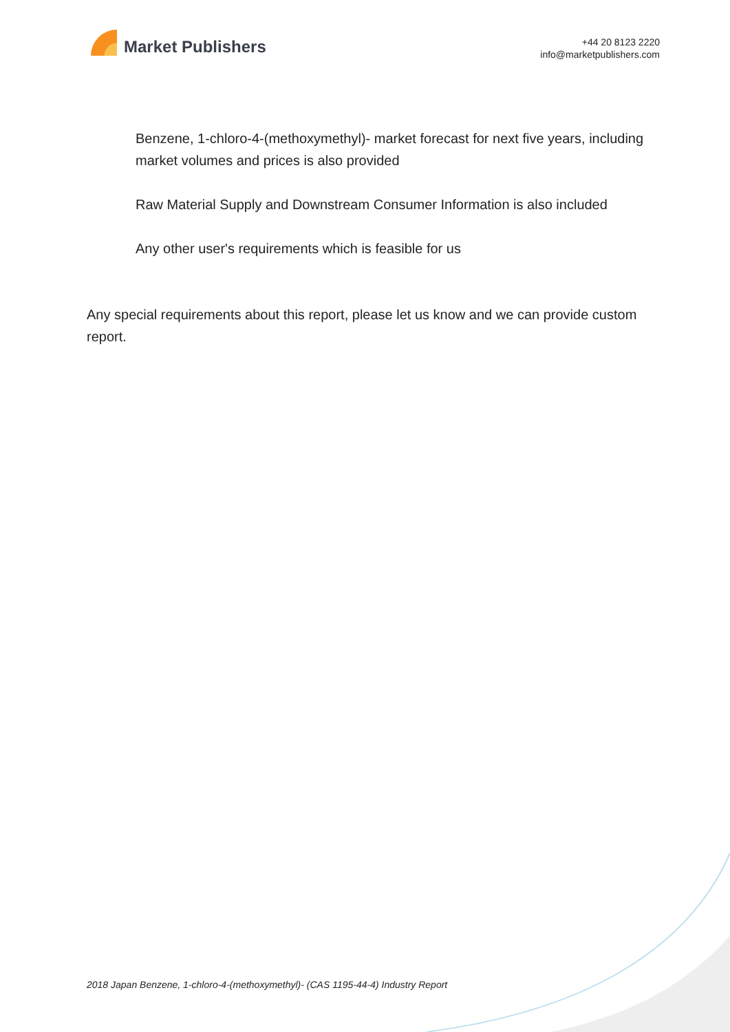Market Publishers
+44 20 8123 2220
info@marketpublishers.com
Benzene, 1-chloro-4-(methoxymethyl)- market forecast for next five years, including market volumes and prices is also provided
Raw Material Supply and Downstream Consumer Information is also included
Any other user's requirements which is feasible for us
Any special requirements about this report, please let us know and we can provide custom report.
2018 Japan Benzene, 1-chloro-4-(methoxymethyl)- (CAS 1195-44-4) Industry Report